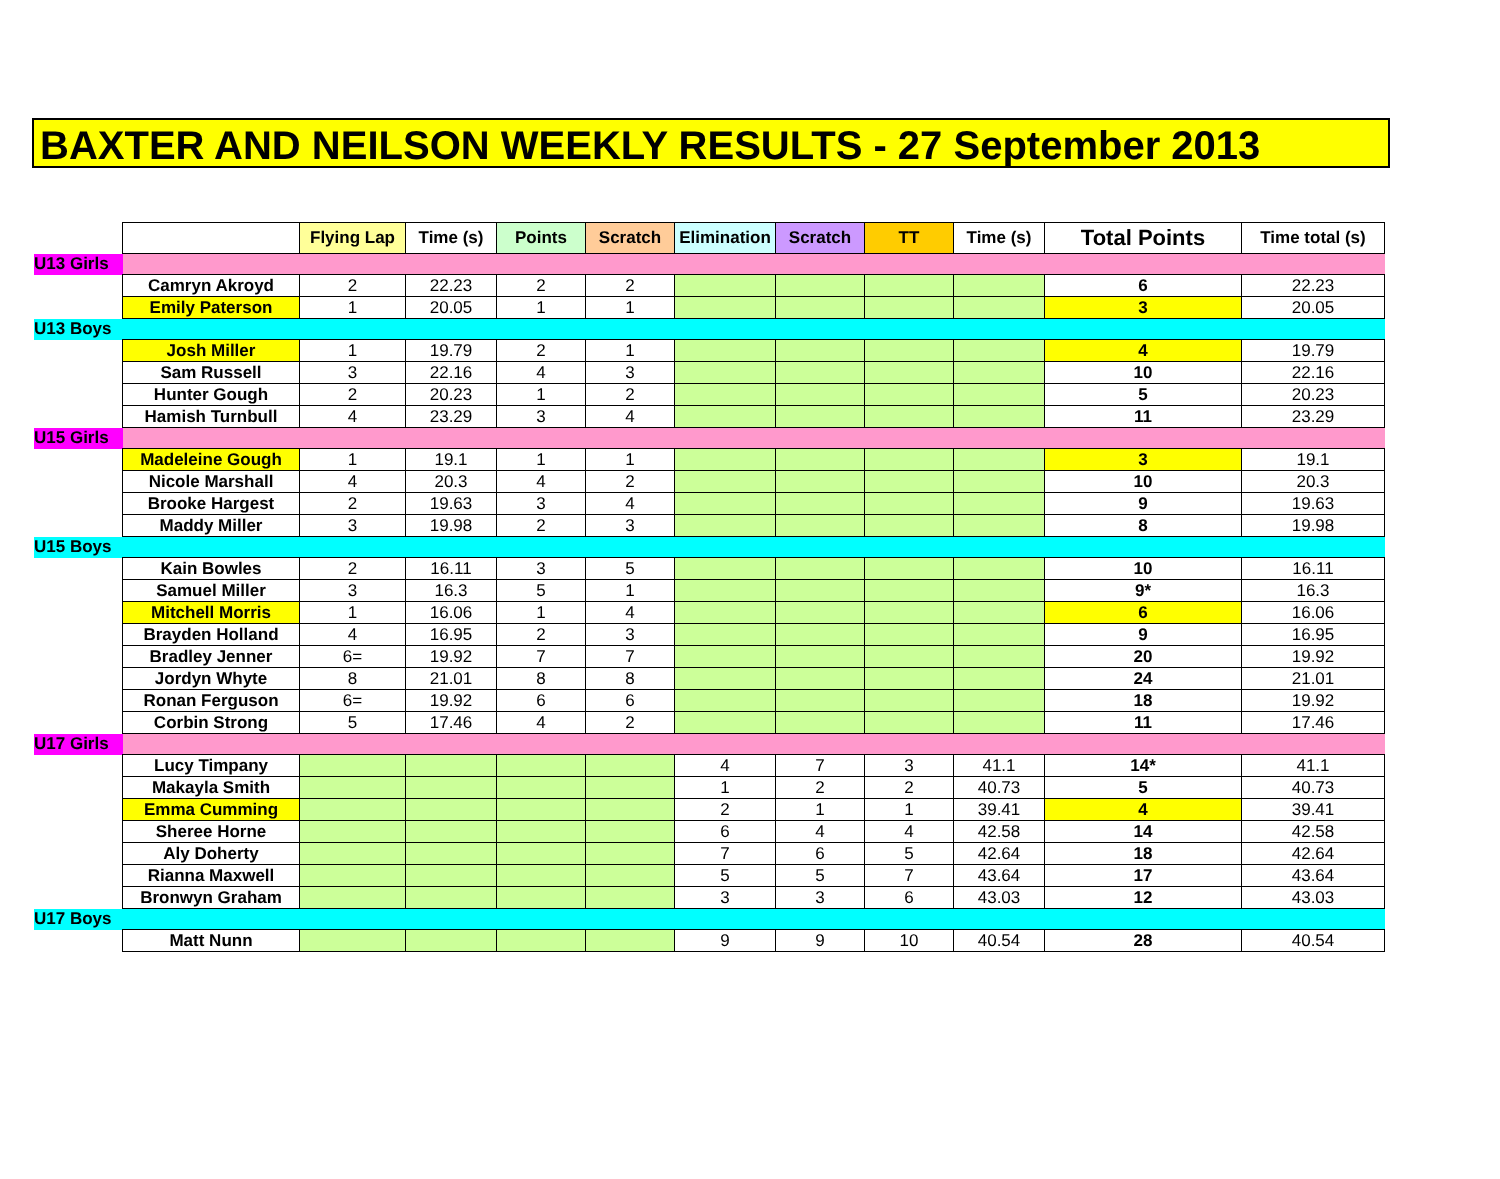BAXTER AND NEILSON WEEKLY RESULTS - 27 September 2013
| | | Flying Lap | Time (s) | Points | Scratch | Elimination | Scratch | TT | Time (s) | Total Points | Time total (s) |
| --- | --- | --- | --- | --- | --- | --- | --- | --- | --- | --- | --- |
| U13 Girls | | | | | | | | | | | |
| | Camryn Akroyd | 2 | 22.23 | 2 | 2 | | | | | 6 | 22.23 |
| | Emily Paterson | 1 | 20.05 | 1 | 1 | | | | | 3 | 20.05 |
| U13 Boys | | | | | | | | | | | |
| | Josh Miller | 1 | 19.79 | 2 | 1 | | | | | 4 | 19.79 |
| | Sam Russell | 3 | 22.16 | 4 | 3 | | | | | 10 | 22.16 |
| | Hunter Gough | 2 | 20.23 | 1 | 2 | | | | | 5 | 20.23 |
| | Hamish Turnbull | 4 | 23.29 | 3 | 4 | | | | | 11 | 23.29 |
| U15 Girls | | | | | | | | | | | |
| | Madeleine Gough | 1 | 19.1 | 1 | 1 | | | | | 3 | 19.1 |
| | Nicole Marshall | 4 | 20.3 | 4 | 2 | | | | | 10 | 20.3 |
| | Brooke Hargest | 2 | 19.63 | 3 | 4 | | | | | 9 | 19.63 |
| | Maddy Miller | 3 | 19.98 | 2 | 3 | | | | | 8 | 19.98 |
| U15 Boys | | | | | | | | | | | |
| | Kain Bowles | 2 | 16.11 | 3 | 5 | | | | | 10 | 16.11 |
| | Samuel Miller | 3 | 16.3 | 5 | 1 | | | | | 9* | 16.3 |
| | Mitchell Morris | 1 | 16.06 | 1 | 4 | | | | | 6 | 16.06 |
| | Brayden Holland | 4 | 16.95 | 2 | 3 | | | | | 9 | 16.95 |
| | Bradley Jenner | 6= | 19.92 | 7 | 7 | | | | | 20 | 19.92 |
| | Jordyn Whyte | 8 | 21.01 | 8 | 8 | | | | | 24 | 21.01 |
| | Ronan Ferguson | 6= | 19.92 | 6 | 6 | | | | | 18 | 19.92 |
| | Corbin Strong | 5 | 17.46 | 4 | 2 | | | | | 11 | 17.46 |
| U17 Girls | | | | | | | | | | | |
| | Lucy Timpany | | | | | 4 | 7 | 3 | 41.1 | 14* | 41.1 |
| | Makayla Smith | | | | | 1 | 2 | 2 | 40.73 | 5 | 40.73 |
| | Emma Cumming | | | | | 2 | 1 | 1 | 39.41 | 4 | 39.41 |
| | Sheree Horne | | | | | 6 | 4 | 4 | 42.58 | 14 | 42.58 |
| | Aly Doherty | | | | | 7 | 6 | 5 | 42.64 | 18 | 42.64 |
| | Rianna Maxwell | | | | | 5 | 5 | 7 | 43.64 | 17 | 43.64 |
| | Bronwyn Graham | | | | | 3 | 3 | 6 | 43.03 | 12 | 43.03 |
| U17 Boys | | | | | | | | | | | |
| | Matt Nunn | | | | | 9 | 9 | 10 | 40.54 | 28 | 40.54 |